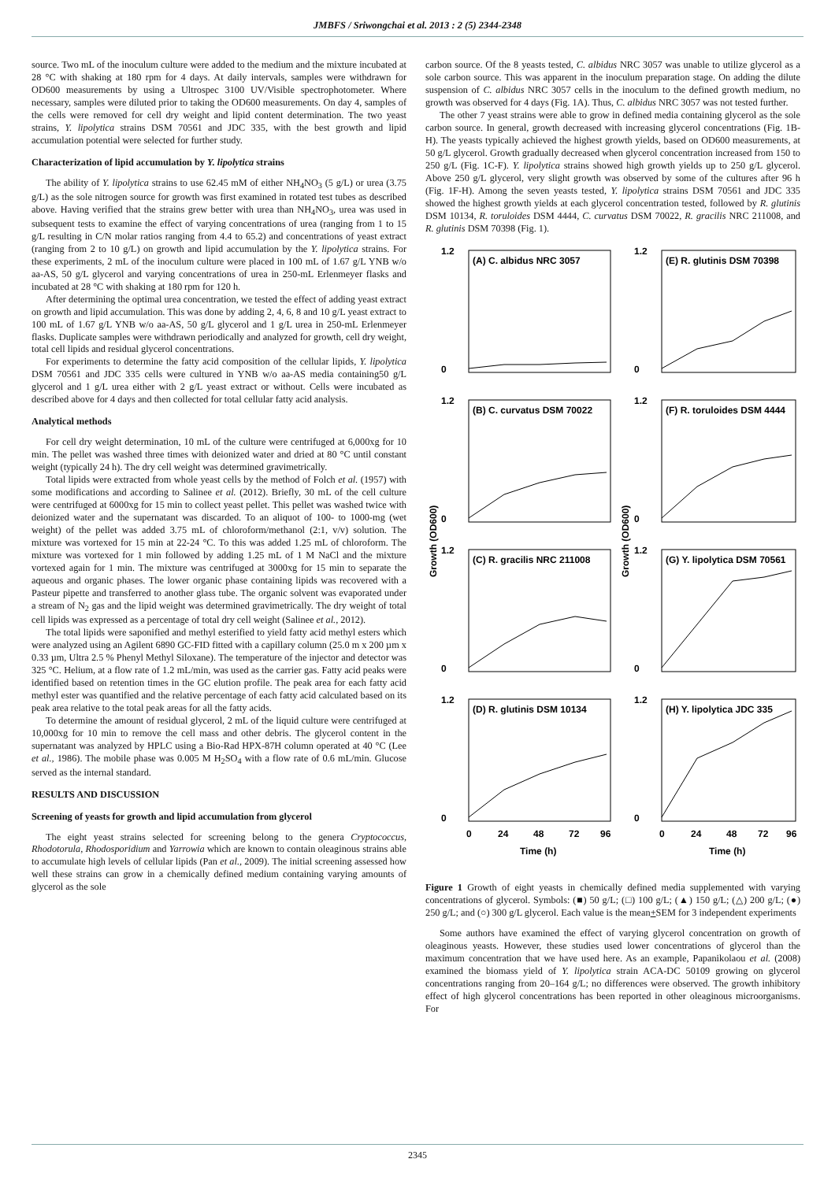JMBFS / Sriwongchai et al. 2013 : 2 (5) 2344-2348
source. Two mL of the inoculum culture were added to the medium and the mixture incubated at 28 °C with shaking at 180 rpm for 4 days. At daily intervals, samples were withdrawn for OD600 measurements by using a Ultrospec 3100 UV/Visible spectrophotometer. Where necessary, samples were diluted prior to taking the OD600 measurements. On day 4, samples of the cells were removed for cell dry weight and lipid content determination. The two yeast strains, Y. lipolytica strains DSM 70561 and JDC 335, with the best growth and lipid accumulation potential were selected for further study.
Characterization of lipid accumulation by Y. lipolytica strains
The ability of Y. lipolytica strains to use 62.45 mM of either NH<sub>4</sub>NO<sub>3</sub> (5 g/L) or urea (3.75 g/L) as the sole nitrogen source for growth was first examined in rotated test tubes as described above. Having verified that the strains grew better with urea than NH<sub>4</sub>NO<sub>3</sub>, urea was used in subsequent tests to examine the effect of varying concentrations of urea (ranging from 1 to 15 g/L resulting in C/N molar ratios ranging from 4.4 to 65.2) and concentrations of yeast extract (ranging from 2 to 10 g/L) on growth and lipid accumulation by the Y. lipolytica strains. For these experiments, 2 mL of the inoculum culture were placed in 100 mL of 1.67 g/L YNB w/o aa-AS, 50 g/L glycerol and varying concentrations of urea in 250-mL Erlenmeyer flasks and incubated at 28 °C with shaking at 180 rpm for 120 h.
After determining the optimal urea concentration, we tested the effect of adding yeast extract on growth and lipid accumulation. This was done by adding 2, 4, 6, 8 and 10 g/L yeast extract to 100 mL of 1.67 g/L YNB w/o aa-AS, 50 g/L glycerol and 1 g/L urea in 250-mL Erlenmeyer flasks. Duplicate samples were withdrawn periodically and analyzed for growth, cell dry weight, total cell lipids and residual glycerol concentrations.
For experiments to determine the fatty acid composition of the cellular lipids, Y. lipolytica DSM 70561 and JDC 335 cells were cultured in YNB w/o aa-AS media containing50 g/L glycerol and 1 g/L urea either with 2 g/L yeast extract or without. Cells were incubated as described above for 4 days and then collected for total cellular fatty acid analysis.
Analytical methods
For cell dry weight determination, 10 mL of the culture were centrifuged at 6,000xg for 10 min. The pellet was washed three times with deionized water and dried at 80 °C until constant weight (typically 24 h). The dry cell weight was determined gravimetrically.
Total lipids were extracted from whole yeast cells by the method of Folch et al. (1957) with some modifications and according to Salinee et al. (2012). Briefly, 30 mL of the cell culture were centrifuged at 6000xg for 15 min to collect yeast pellet. This pellet was washed twice with deionized water and the supernatant was discarded. To an aliquot of 100- to 1000-mg (wet weight) of the pellet was added 3.75 mL of chloroform/methanol (2:1, v/v) solution. The mixture was vortexed for 15 min at 22-24 °C. To this was added 1.25 mL of chloroform. The mixture was vortexed for 1 min followed by adding 1.25 mL of 1 M NaCl and the mixture vortexed again for 1 min. The mixture was centrifuged at 3000xg for 15 min to separate the aqueous and organic phases. The lower organic phase containing lipids was recovered with a Pasteur pipette and transferred to another glass tube. The organic solvent was evaporated under a stream of N<sub>2</sub> gas and the lipid weight was determined gravimetrically. The dry weight of total cell lipids was expressed as a percentage of total dry cell weight (Salinee et al., 2012).
The total lipids were saponified and methyl esterified to yield fatty acid methyl esters which were analyzed using an Agilent 6890 GC-FID fitted with a capillary column (25.0 m x 200 µm x 0.33 µm, Ultra 2.5 % Phenyl Methyl Siloxane). The temperature of the injector and detector was 325 °C. Helium, at a flow rate of 1.2 mL/min, was used as the carrier gas. Fatty acid peaks were identified based on retention times in the GC elution profile. The peak area for each fatty acid methyl ester was quantified and the relative percentage of each fatty acid calculated based on its peak area relative to the total peak areas for all the fatty acids.
To determine the amount of residual glycerol, 2 mL of the liquid culture were centrifuged at 10,000xg for 10 min to remove the cell mass and other debris. The glycerol content in the supernatant was analyzed by HPLC using a Bio-Rad HPX-87H column operated at 40 °C (Lee et al., 1986). The mobile phase was 0.005 M H<sub>2</sub>SO<sub>4</sub> with a flow rate of 0.6 mL/min. Glucose served as the internal standard.
RESULTS AND DISCUSSION
Screening of yeasts for growth and lipid accumulation from glycerol
The eight yeast strains selected for screening belong to the genera Cryptococcus, Rhodotorula, Rhodosporidium and Yarrowia which are known to contain oleaginous strains able to accumulate high levels of cellular lipids (Pan et al., 2009). The initial screening assessed how well these strains can grow in a chemically defined medium containing varying amounts of glycerol as the sole
carbon source. Of the 8 yeasts tested, C. albidus NRC 3057 was unable to utilize glycerol as a sole carbon source. This was apparent in the inoculum preparation stage. On adding the dilute suspension of C. albidus NRC 3057 cells in the inoculum to the defined growth medium, no growth was observed for 4 days (Fig. 1A). Thus, C. albidus NRC 3057 was not tested further.
The other 7 yeast strains were able to grow in defined media containing glycerol as the sole carbon source. In general, growth decreased with increasing glycerol concentrations (Fig. 1B-H). The yeasts typically achieved the highest growth yields, based on OD600 measurements, at 50 g/L glycerol. Growth gradually decreased when glycerol concentration increased from 150 to 250 g/L (Fig. 1C-F). Y. lipolytica strains showed high growth yields up to 250 g/L glycerol. Above 250 g/L glycerol, very slight growth was observed by some of the cultures after 96 h (Fig. 1F-H). Among the seven yeasts tested, Y. lipolytica strains DSM 70561 and JDC 335 showed the highest growth yields at each glycerol concentration tested, followed by R. glutinis DSM 10134, R. toruloides DSM 4444, C. curvatus DSM 70022, R. gracilis NRC 211008, and R. glutinis DSM 70398 (Fig. 1).
(A) C. albidus NRC 3057
(E) R. glutinis DSM 70398
(B) C. curvatus DSM 70022
(F) R. toruloides DSM 4444
(C) R. gracilis NRC 211008
(G) Y. lipolytica DSM 70561
(D) R. glutinis DSM 10134
(H) Y. lipolytica JDC 335
1.2
0
1.2
0
1.2
0
1.2
0
1.2
0
1.2
0
1.2
0
1.2
0
0
24
48
72
96
0
24
48
72
96
Time (h)
Time (h)
Growth (OD600)
Growth (OD600)
Figure 1 Growth of eight yeasts in chemically defined media supplemented with varying concentrations of glycerol. Symbols: (■) 50 g/L; (□) 100 g/L; (▲) 150 g/L; (△) 200 g/L; (●) 250 g/L; and (○) 300 g/L glycerol. Each value is the mean+SEM for 3 independent experiments
Some authors have examined the effect of varying glycerol concentration on growth of oleaginous yeasts. However, these studies used lower concentrations of glycerol than the maximum concentration that we have used here. As an example, Papanikolaou et al. (2008) examined the biomass yield of Y. lipolytica strain ACA-DC 50109 growing on glycerol concentrations ranging from 20–164 g/L; no differences were observed. The growth inhibitory effect of high glycerol concentrations has been reported in other oleaginous microorganisms. For
2345